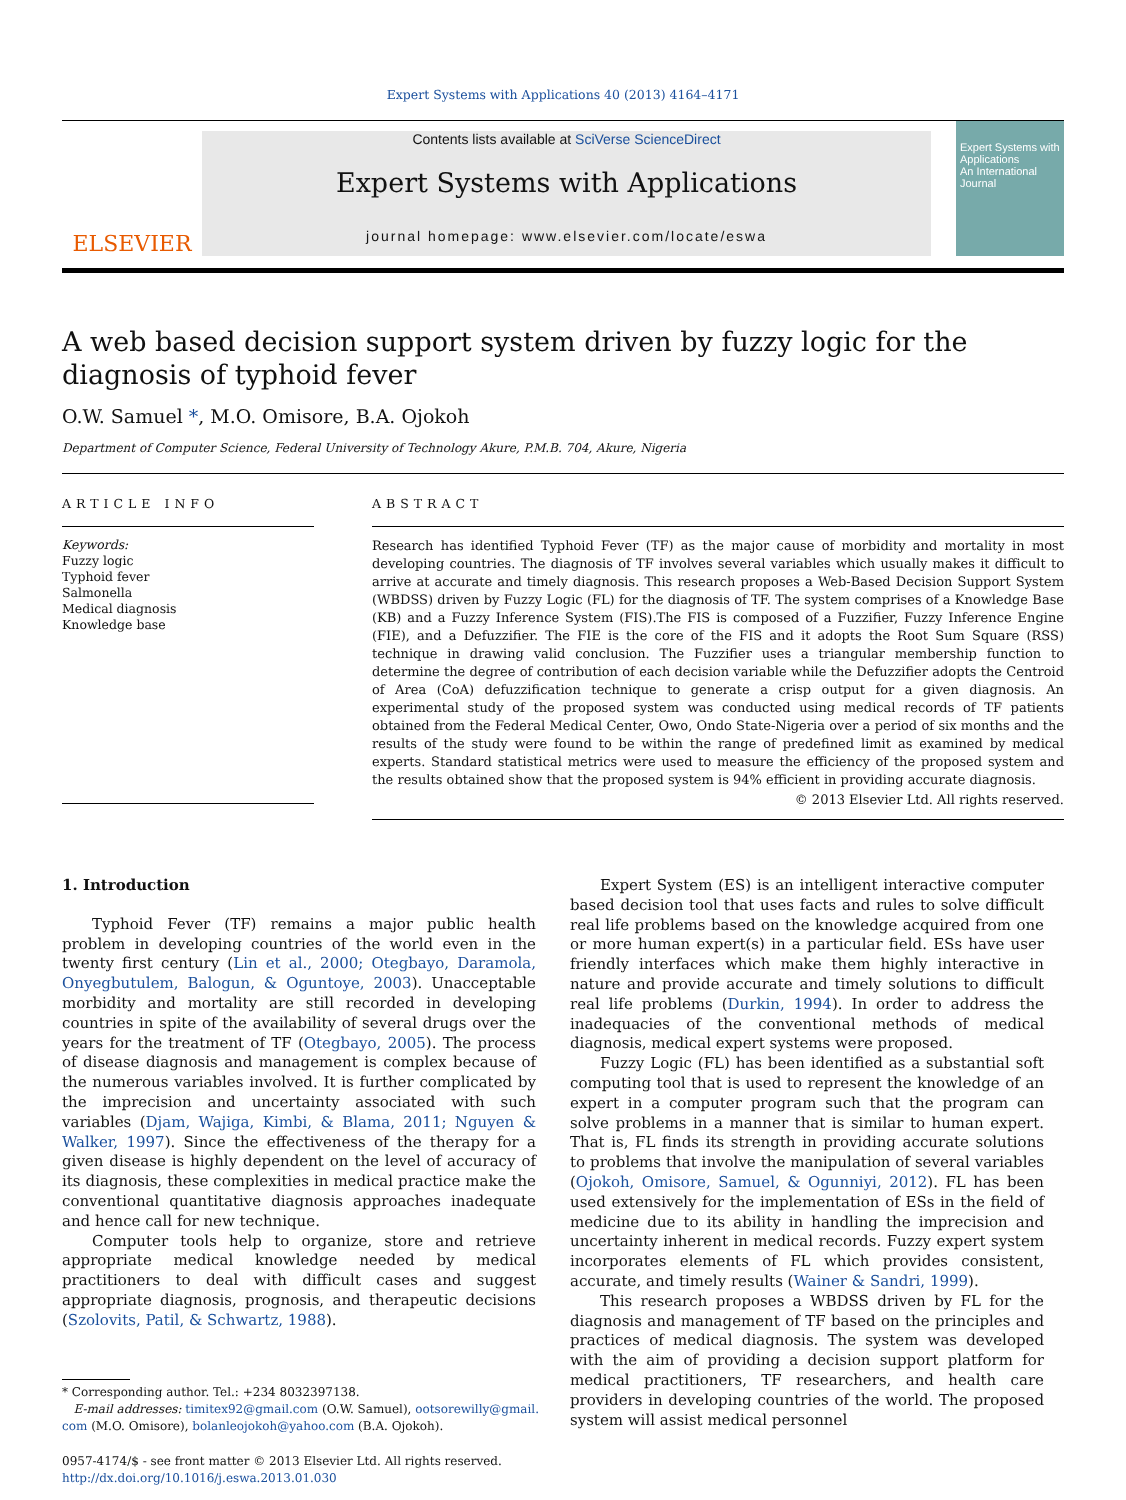Expert Systems with Applications 40 (2013) 4164–4171
ELSEVIER
Contents lists available at SciVerse ScienceDirect
Expert Systems with Applications
journal homepage: www.elsevier.com/locate/eswa
Expert Systems with Applications
An International Journal
A web based decision support system driven by fuzzy logic for the diagnosis of typhoid fever
O.W. Samuel *, M.O. Omisore, B.A. Ojokoh
Department of Computer Science, Federal University of Technology Akure, P.M.B. 704, Akure, Nigeria
ARTICLE INFO
Keywords:
Fuzzy logic
Typhoid fever
Salmonella
Medical diagnosis
Knowledge base
ABSTRACT
Research has identified Typhoid Fever (TF) as the major cause of morbidity and mortality in most developing countries. The diagnosis of TF involves several variables which usually makes it difficult to arrive at accurate and timely diagnosis. This research proposes a Web-Based Decision Support System (WBDSS) driven by Fuzzy Logic (FL) for the diagnosis of TF. The system comprises of a Knowledge Base (KB) and a Fuzzy Inference System (FIS).The FIS is composed of a Fuzzifier, Fuzzy Inference Engine (FIE), and a Defuzzifier. The FIE is the core of the FIS and it adopts the Root Sum Square (RSS) technique in drawing valid conclusion. The Fuzzifier uses a triangular membership function to determine the degree of contribution of each decision variable while the Defuzzifier adopts the Centroid of Area (CoA) defuzzification technique to generate a crisp output for a given diagnosis. An experimental study of the proposed system was conducted using medical records of TF patients obtained from the Federal Medical Center, Owo, Ondo State-Nigeria over a period of six months and the results of the study were found to be within the range of predefined limit as examined by medical experts. Standard statistical metrics were used to measure the efficiency of the proposed system and the results obtained show that the proposed system is 94% efficient in providing accurate diagnosis.
© 2013 Elsevier Ltd. All rights reserved.
1. Introduction
Typhoid Fever (TF) remains a major public health problem in developing countries of the world even in the twenty first century (Lin et al., 2000; Otegbayo, Daramola, Onyegbutulem, Balogun, & Oguntoye, 2003). Unacceptable morbidity and mortality are still recorded in developing countries in spite of the availability of several drugs over the years for the treatment of TF (Otegbayo, 2005). The process of disease diagnosis and management is complex because of the numerous variables involved. It is further complicated by the imprecision and uncertainty associated with such variables (Djam, Wajiga, Kimbi, & Blama, 2011; Nguyen & Walker, 1997). Since the effectiveness of the therapy for a given disease is highly dependent on the level of accuracy of its diagnosis, these complexities in medical practice make the conventional quantitative diagnosis approaches inadequate and hence call for new technique.
Computer tools help to organize, store and retrieve appropriate medical knowledge needed by medical practitioners to deal with difficult cases and suggest appropriate diagnosis, prognosis, and therapeutic decisions (Szolovits, Patil, & Schwartz, 1988).
* Corresponding author. Tel.: +234 8032397138.
E-mail addresses: timitex92@gmail.com (O.W. Samuel), ootsorewilly@gmail.
com (M.O. Omisore), bolanleojokoh@yahoo.com (B.A. Ojokoh).
0957-4174/$ - see front matter © 2013 Elsevier Ltd. All rights reserved.
http://dx.doi.org/10.1016/j.eswa.2013.01.030
Expert System (ES) is an intelligent interactive computer based decision tool that uses facts and rules to solve difficult real life problems based on the knowledge acquired from one or more human expert(s) in a particular field. ESs have user friendly interfaces which make them highly interactive in nature and provide accurate and timely solutions to difficult real life problems (Durkin, 1994). In order to address the inadequacies of the conventional methods of medical diagnosis, medical expert systems were proposed.
Fuzzy Logic (FL) has been identified as a substantial soft computing tool that is used to represent the knowledge of an expert in a computer program such that the program can solve problems in a manner that is similar to human expert. That is, FL finds its strength in providing accurate solutions to problems that involve the manipulation of several variables (Ojokoh, Omisore, Samuel, & Ogunniyi, 2012). FL has been used extensively for the implementation of ESs in the field of medicine due to its ability in handling the imprecision and uncertainty inherent in medical records. Fuzzy expert system incorporates elements of FL which provides consistent, accurate, and timely results (Wainer & Sandri, 1999).
This research proposes a WBDSS driven by FL for the diagnosis and management of TF based on the principles and practices of medical diagnosis. The system was developed with the aim of providing a decision support platform for medical practitioners, TF researchers, and health care providers in developing countries of the world. The proposed system will assist medical personnel